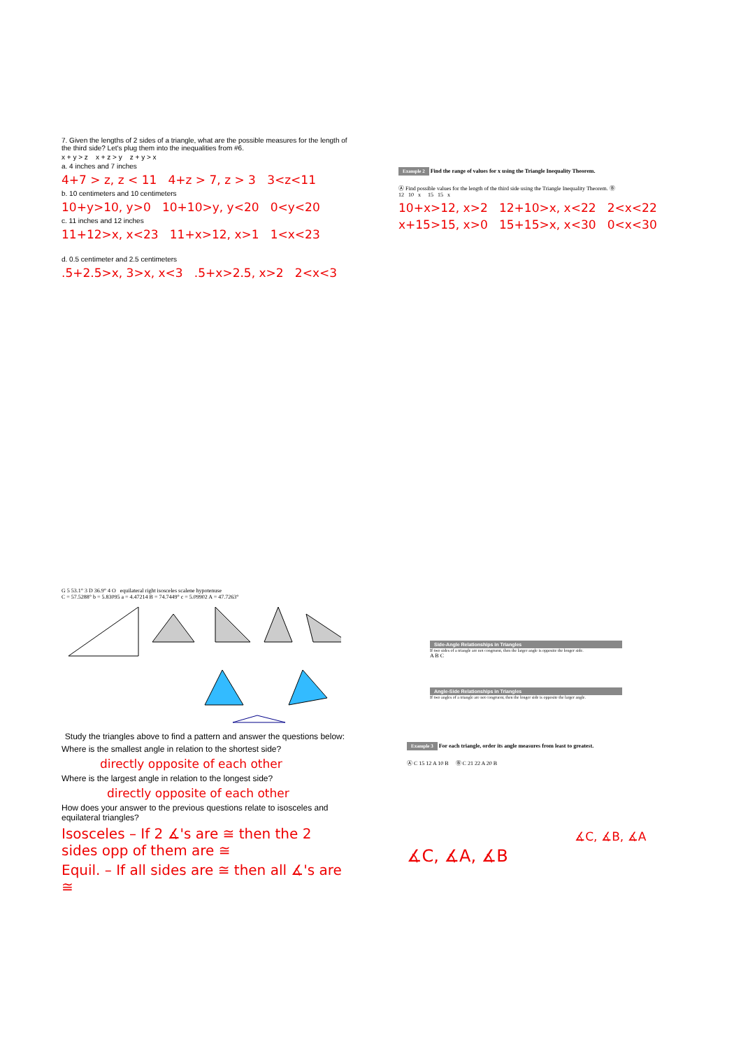7. Given the lengths of 2 sides of a triangle, what are the possible measures for the length of the third side? Let's plug them into the inequalities from #6.
x + y > z x + z > y z + y > x
a. 4 inches and 7 inches
4+7 > z, z < 11 4+z > 7, z > 3 3<z<11
b. 10 centimeters and 10 centimeters
10+y>10, y>0 10+10>y, y<20 0<y<20
c. 11 inches and 12 inches
11+12>x, x<23 11+x>12, x>1 1<x<23
d. 0.5 centimeter and 2.5 centimeters
.5+2.5>x, 3>x, x<3 .5+x>2.5, x>2 2<x<3
Example 2 Find the range of values for x using the Triangle Inequality Theorem.
Ⓐ Find possible values for the length of the third side using the Triangle Inequality Theorem. Ⓑ
12 10 x 15 15 x
10+x>12, x>2 12+10>x, x<22 2<x<22
x+15>15, x>0 15+15>x, x<30 0<x<30
G 5 53.1° 3 D 36.9° 4 O equilateral right isosceles scalene hypotenuse
C = 57.5288° b = 5.83095 a = 4.47214 B = 74.7449° c = 5.09902 A = 47.7263°
Study the triangles above to find a pattern and answer the questions below:
Where is the smallest angle in relation to the shortest side?
directly opposite of each other
Where is the largest angle in relation to the longest side?
directly opposite of each other
How does your answer to the previous questions relate to isosceles and equilateral triangles?
Isosceles – If 2 ∡'s are ≅ then the 2 sides opp of them are ≅
Equil. – If all sides are ≅ then all ∡'s are ≅
Side-Angle Relationships in Triangles
If two sides of a triangle are not congruent, then the larger angle is opposite the longer side.
A B C
Angle-Side Relationships in Triangles
If two angles of a triangle are not congruent, then the longer side is opposite the larger angle.
Example 3 For each triangle, order its angle measures from least to greatest.
Ⓐ C 15 12 A 10 B Ⓑ C 21 22 A 20 B
∡C, ∡B, ∡A
∡C, ∡A, ∡B